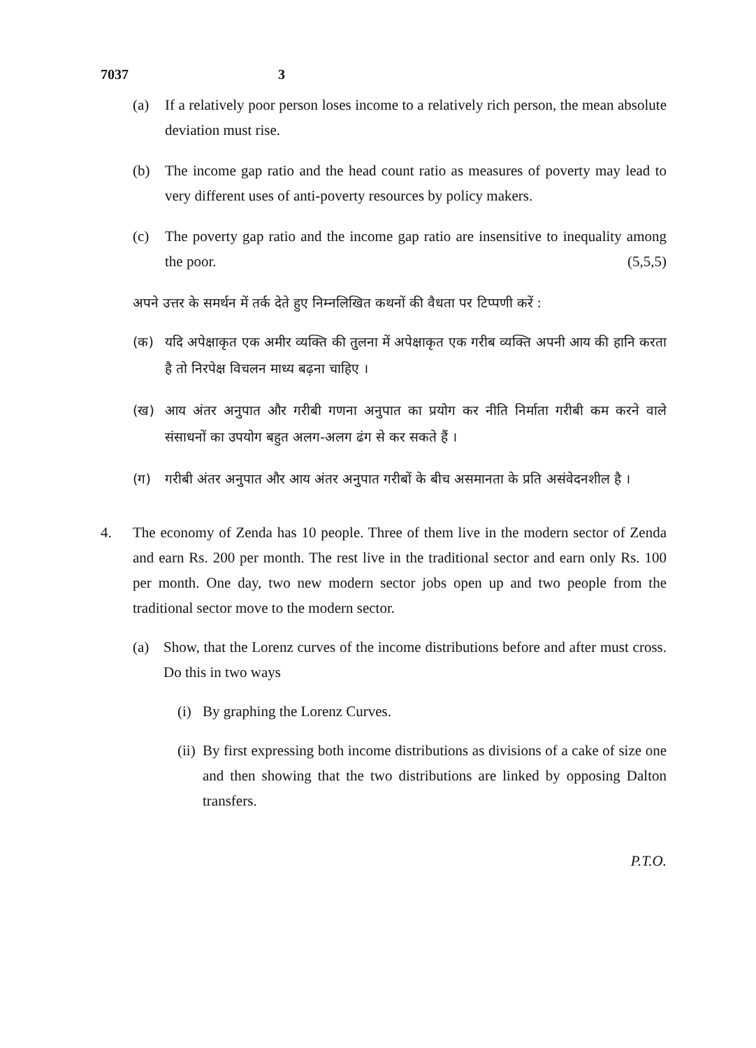7037 3
(a) If a relatively poor person loses income to a relatively rich person, the mean absolute deviation must rise.
(b) The income gap ratio and the head count ratio as measures of poverty may lead to very different uses of anti-poverty resources by policy makers.
(c) The poverty gap ratio and the income gap ratio are insensitive to inequality among the poor. (5,5,5)
अपने उत्तर के समर्थन में तर्क देते हुए निम्नलिखित कथनों की वैधता पर टिप्पणी करें :
(क) यदि अपेक्षाकृत एक अमीर व्यक्ति की तुलना में अपेक्षाकृत एक गरीब व्यक्ति अपनी आय की हानि करता है तो निरपेक्ष विचलन माध्य बढ़ना चाहिए ।
(ख) आय अंतर अनुपात और गरीबी गणना अनुपात का प्रयोग कर नीति निर्माता गरीबी कम करने वाले संसाधनों का उपयोग बहुत अलग-अलग ढंग से कर सकते हैं ।
(ग) गरीबी अंतर अनुपात और आय अंतर अनुपात गरीबों के बीच असमानता के प्रति असंवेदनशील है ।
4. The economy of Zenda has 10 people. Three of them live in the modern sector of Zenda and earn Rs. 200 per month. The rest live in the traditional sector and earn only Rs. 100 per month. One day, two new modern sector jobs open up and two people from the traditional sector move to the modern sector.
(a) Show, that the Lorenz curves of the income distributions before and after must cross. Do this in two ways
(i) By graphing the Lorenz Curves.
(ii) By first expressing both income distributions as divisions of a cake of size one and then showing that the two distributions are linked by opposing Dalton transfers.
P.T.O.